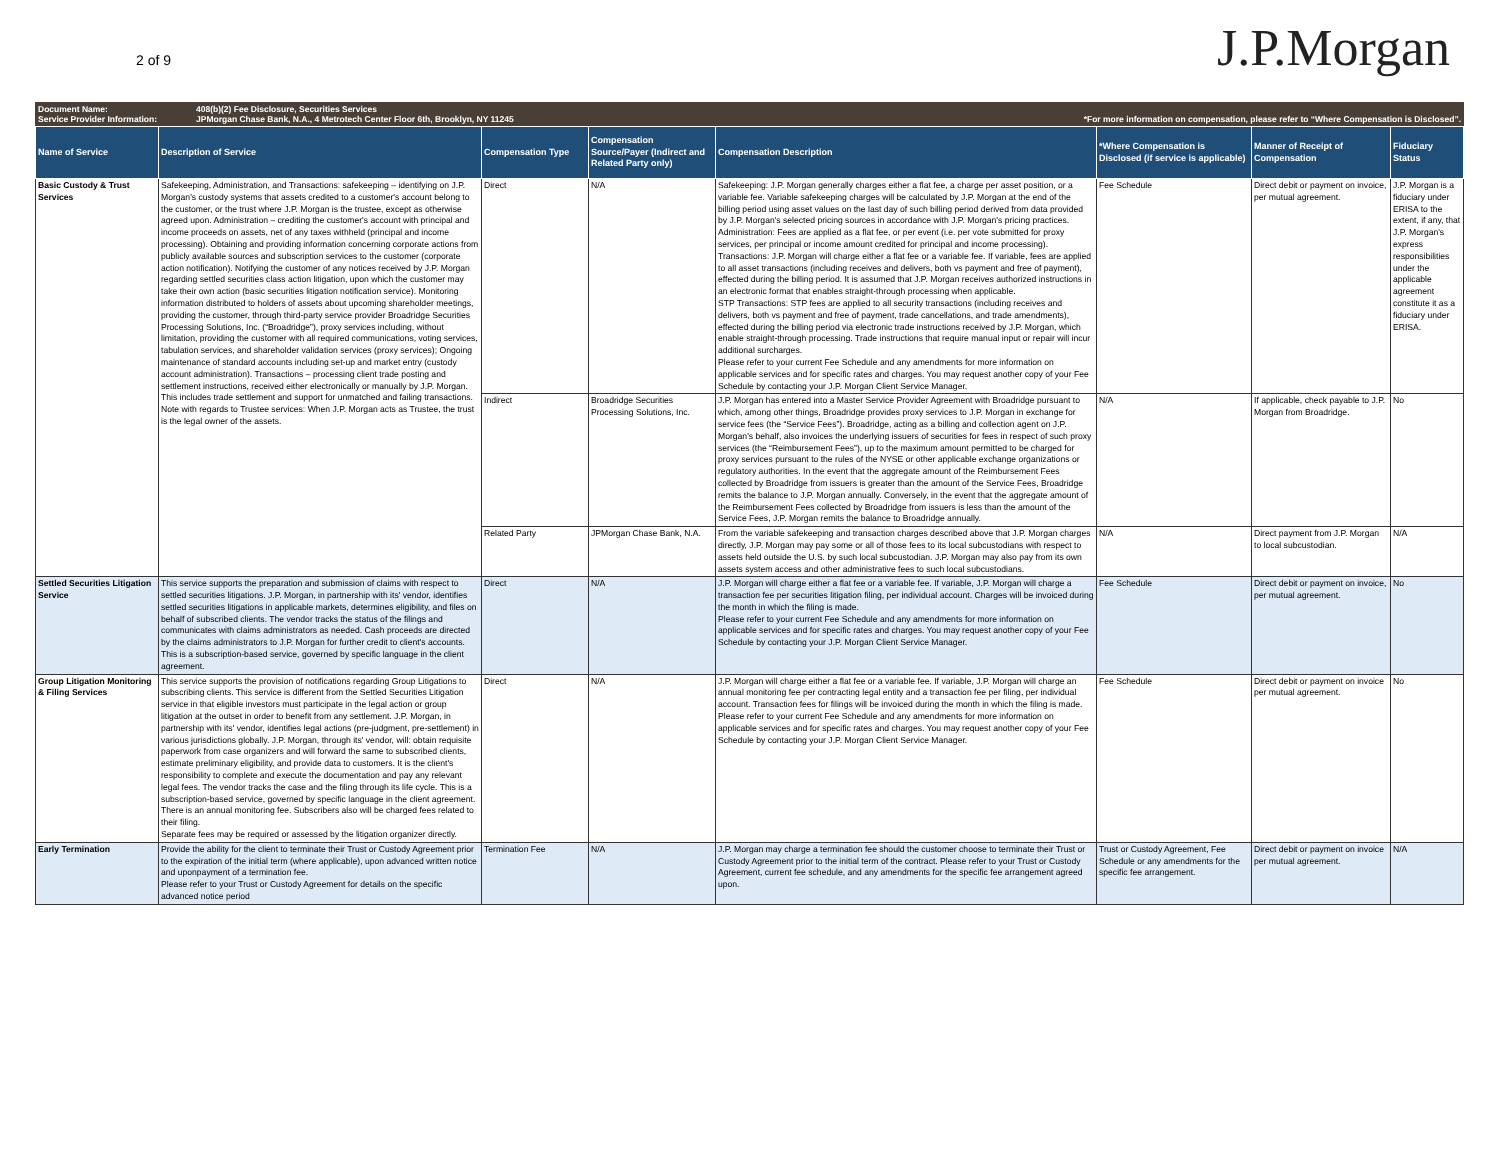2 of 9
J.P.Morgan
Document Name: 408(b)(2) Fee Disclosure, Securities Services
Service Provider Information: JPMorgan Chase Bank, N.A., 4 Metrotech Center Floor 6th, Brooklyn, NY 11245 *For more information on compensation, please refer to “Where Compensation is Disclosed”.
| Name of Service | Description of Service | Compensation Type | Compensation Source/Payer (Indirect and Related Party only) | Compensation Description | *Where Compensation is Disclosed (if service is applicable) | Manner of Receipt of Compensation | Fiduciary Status |
| --- | --- | --- | --- | --- | --- | --- | --- |
| Basic Custody & Trust Services | Safekeeping, Administration, and Transactions: safekeeping – identifying on J.P. Morgan's custody systems that assets credited to a customer's account belong to the customer, or the trust where J.P. Morgan is the trustee, except as otherwise agreed upon. Administration – crediting the customer's account with principal and income proceeds on assets, net of any taxes withheld (principal and income processing). Obtaining and providing information concerning corporate actions from publicly available sources and subscription services to the customer (corporate action notification). Notifying the customer of any notices received by J.P. Morgan regarding settled securities class action litigation, upon which the customer may take their own action (basic securities litigation notification service). Monitoring information distributed to holders of assets about upcoming shareholder meetings, providing the customer, through third-party service provider Broadridge Securities Processing Solutions, Inc. (“Broadridge”), proxy services including, without limitation, providing the customer with all required communications, voting services, tabulation services, and shareholder validation services (proxy services); Ongoing maintenance of standard accounts including set-up and market entry (custody account administration). Transactions – processing client trade posting and settlement instructions, received either electronically or manually by J.P. Morgan. This includes trade settlement and support for unmatched and failing transactions. Note with regards to Trustee services: When J.P. Morgan acts as Trustee, the trust is the legal owner of the assets. | Direct | N/A | Safekeeping: J.P. Morgan generally charges either a flat fee, a charge per asset position, or a variable fee. Variable safekeeping charges will be calculated by J.P. Morgan at the end of the billing period using asset values on the last day of such billing period derived from data provided by J.P. Morgan's selected pricing sources in accordance with J.P. Morgan's pricing practices. Administration: Fees are applied as a flat fee, or per event (i.e. per vote submitted for proxy services, per principal or income amount credited for principal and income processing). Transactions: J.P. Morgan will charge either a flat fee or a variable fee. If variable, fees are applied to all asset transactions (including receives and delivers, both vs payment and free of payment), effected during the billing period. It is assumed that J.P. Morgan receives authorized instructions in an electronic format that enables straight-through processing when applicable. STP Transactions: STP fees are applied to all security transactions (including receives and delivers, both vs payment and free of payment, trade cancellations, and trade amendments), effected during the billing period via electronic trade instructions received by J.P. Morgan, which enable straight-through processing. Trade instructions that require manual input or repair will incur additional surcharges. Please refer to your current Fee Schedule and any amendments for more information on applicable services and for specific rates and charges. You may request another copy of your Fee Schedule by contacting your J.P. Morgan Client Service Manager. | Fee Schedule | Direct debit or payment on invoice, per mutual agreement. | J.P. Morgan is a fiduciary under ERISA to the extent, if any, that J.P. Morgan's express responsibilities under the applicable agreement constitute it as a fiduciary under ERISA. |
| | | Indirect | Broadridge Securities Processing Solutions, Inc. | J.P. Morgan has entered into a Master Service Provider Agreement with Broadridge pursuant to which, among other things, Broadridge provides proxy services to J.P. Morgan in exchange for service fees (the “Service Fees”). Broadridge, acting as a billing and collection agent on J.P. Morgan's behalf, also invoices the underlying issuers of securities for fees in respect of such proxy services (the “Reimbursement Fees”), up to the maximum amount permitted to be charged for proxy services pursuant to the rules of the NYSE or other applicable exchange organizations or regulatory authorities. In the event that the aggregate amount of the Reimbursement Fees collected by Broadridge from issuers is greater than the amount of the Service Fees, Broadridge remits the balance to J.P. Morgan annually. Conversely, in the event that the aggregate amount of the Reimbursement Fees collected by Broadridge from issuers is less than the amount of the Service Fees, J.P. Morgan remits the balance to Broadridge annually. | N/A | If applicable, check payable to J.P. Morgan from Broadridge. | No |
| | | Related Party | JPMorgan Chase Bank, N.A. | From the variable safekeeping and transaction charges described above that J.P. Morgan charges directly, J.P. Morgan may pay some or all of those fees to its local subcustodians with respect to assets held outside the U.S. by such local subcustodian. J.P. Morgan may also pay from its own assets system access and other administrative fees to such local subcustodians. | N/A | Direct payment from J.P. Morgan to local subcustodian. | N/A |
| Settled Securities Litigation Service | This service supports the preparation and submission of claims with respect to settled securities litigations. J.P. Morgan, in partnership with its' vendor, identifies settled securities litigations in applicable markets, determines eligibility, and files on behalf of subscribed clients. The vendor tracks the status of the filings and communicates with claims administrators as needed. Cash proceeds are directed by the claims administrators to J.P. Morgan for further credit to client's accounts. This is a subscription-based service, governed by specific language in the client agreement. | Direct | N/A | J.P. Morgan will charge either a flat fee or a variable fee. If variable, J.P. Morgan will charge a transaction fee per securities litigation filing, per individual account. Charges will be invoiced during the month in which the filing is made. Please refer to your current Fee Schedule and any amendments for more information on applicable services and for specific rates and charges. You may request another copy of your Fee Schedule by contacting your J.P. Morgan Client Service Manager. | Fee Schedule | Direct debit or payment on invoice, per mutual agreement. | No |
| Group Litigation Monitoring & Filing Services | This service supports the provision of notifications regarding Group Litigations to subscribing clients. This service is different from the Settled Securities Litigation service in that eligible investors must participate in the legal action or group litigation at the outset in order to benefit from any settlement. J.P. Morgan, in partnership with its' vendor, identifies legal actions (pre-judgment, pre-settlement) in various jurisdictions globally. J.P. Morgan, through its' vendor, will: obtain requisite paperwork from case organizers and will forward the same to subscribed clients, estimate preliminary eligibility, and provide data to customers. It is the client's responsibility to complete and execute the documentation and pay any relevant legal fees. The vendor tracks the case and the filing through its life cycle. This is a subscription-based service, governed by specific language in the client agreement. There is an annual monitoring fee. Subscribers also will be charged fees related to their filing. Separate fees may be required or assessed by the litigation organizer directly. | Direct | N/A | J.P. Morgan will charge either a flat fee or a variable fee. If variable, J.P. Morgan will charge an annual monitoring fee per contracting legal entity and a transaction fee per filing, per individual account. Transaction fees for filings will be invoiced during the month in which the filing is made. Please refer to your current Fee Schedule and any amendments for more information on applicable services and for specific rates and charges. You may request another copy of your Fee Schedule by contacting your J.P. Morgan Client Service Manager. | Fee Schedule | Direct debit or payment on invoice per mutual agreement. | No |
| Early Termination | Provide the ability for the client to terminate their Trust or Custody Agreement prior to the expiration of the initial term (where applicable), upon advanced written notice and uponpayment of a termination fee. Please refer to your Trust or Custody Agreement for details on the specific advanced notice period | Termination Fee | N/A | J.P. Morgan may charge a termination fee should the customer choose to terminate their Trust or Custody Agreement prior to the initial term of the contract. Please refer to your Trust or Custody Agreement, current fee schedule, and any amendments for the specific fee arrangement agreed upon. | Trust or Custody Agreement, Fee Schedule or any amendments for the specific fee arrangement. | Direct debit or payment on invoice per mutual agreement. | N/A |